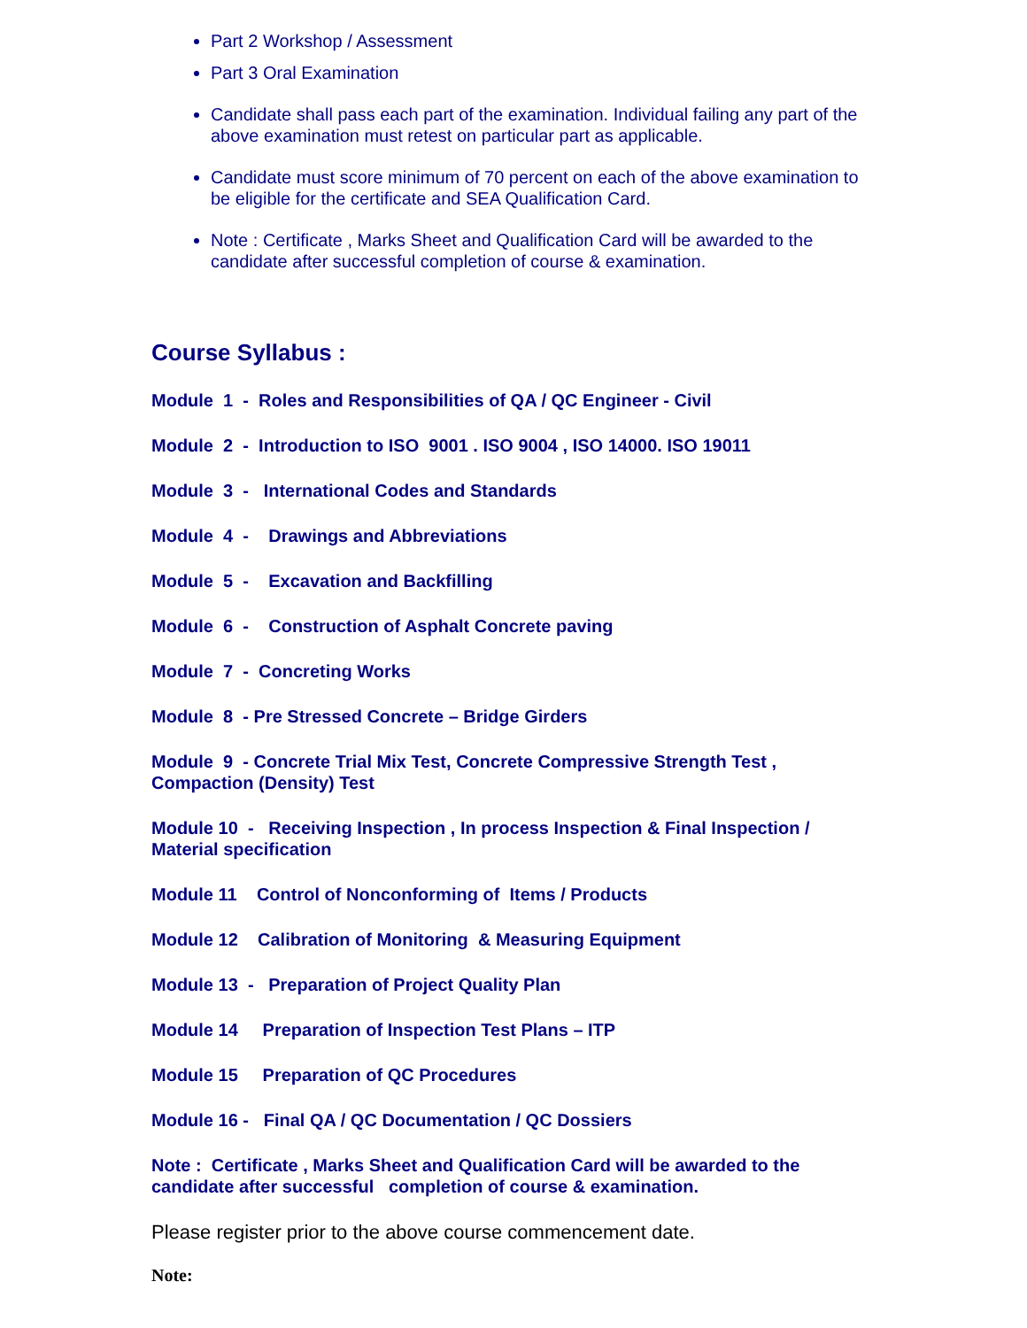Part 2 Workshop / Assessment
Part 3 Oral Examination
Candidate shall pass each part of the examination. Individual failing any part of the above examination must retest on particular part as applicable.
Candidate must score minimum of 70 percent on each of the above examination to be eligible for the certificate and SEA Qualification Card.
Note : Certificate , Marks Sheet and Qualification Card will be awarded to the candidate after successful completion of course & examination.
Course Syllabus :
Module 1 - Roles and Responsibilities of QA / QC Engineer - Civil
Module 2 - Introduction to ISO 9001 . ISO 9004 , ISO 14000. ISO 19011
Module 3 - International Codes and Standards
Module 4 - Drawings and Abbreviations
Module 5 - Excavation and Backfilling
Module 6 - Construction of Asphalt Concrete paving
Module 7 - Concreting Works
Module 8 - Pre Stressed Concrete – Bridge Girders
Module 9 - Concrete Trial Mix Test, Concrete Compressive Strength Test , Compaction (Density) Test
Module 10 - Receiving Inspection , In process Inspection & Final Inspection / Material specification
Module 11 Control of Nonconforming of Items / Products
Module 12 Calibration of Monitoring & Measuring Equipment
Module 13 - Preparation of Project Quality Plan
Module 14 Preparation of Inspection Test Plans – ITP
Module 15 Preparation of QC Procedures
Module 16 - Final QA / QC Documentation / QC Dossiers
Note : Certificate , Marks Sheet and Qualification Card will be awarded to the candidate after successful completion of course & examination.
Please register prior to the above course commencement date.
Note: